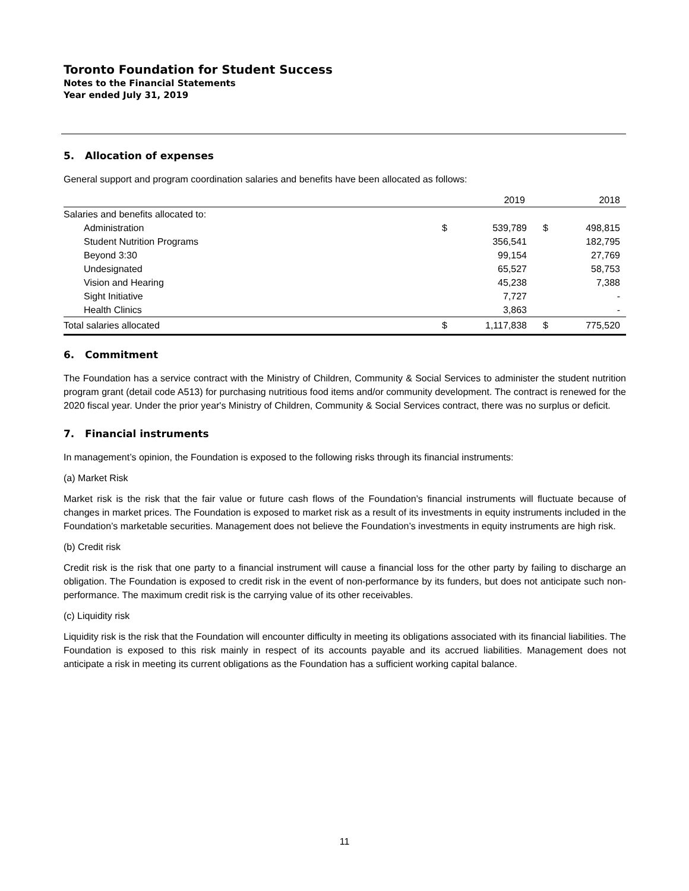Toronto Foundation for Student Success
Notes to the Financial Statements
Year ended July 31, 2019
5. Allocation of expenses
General support and program coordination salaries and benefits have been allocated as follows:
| | | 2019 | | 2018 |
| --- | --- | --- | --- | --- |
| Salaries and benefits allocated to: | | | | |
| Administration | $ | 539,789 | $ | 498,815 |
| Student Nutrition Programs | | 356,541 | | 182,795 |
| Beyond 3:30 | | 99,154 | | 27,769 |
| Undesignated | | 65,527 | | 58,753 |
| Vision and Hearing | | 45,238 | | 7,388 |
| Sight Initiative | | 7,727 | | - |
| Health Clinics | | 3,863 | | - |
| Total salaries allocated | $ | 1,117,838 | $ | 775,520 |
6. Commitment
The Foundation has a service contract with the Ministry of Children, Community & Social Services to administer the student nutrition program grant (detail code A513) for purchasing nutritious food items and/or community development. The contract is renewed for the 2020 fiscal year. Under the prior year's Ministry of Children, Community & Social Services contract, there was no surplus or deficit.
7. Financial instruments
In management’s opinion, the Foundation is exposed to the following risks through its financial instruments:
(a) Market Risk
Market risk is the risk that the fair value or future cash flows of the Foundation’s financial instruments will fluctuate because of changes in market prices. The Foundation is exposed to market risk as a result of its investments in equity instruments included in the Foundation’s marketable securities. Management does not believe the Foundation’s investments in equity instruments are high risk.
(b) Credit risk
Credit risk is the risk that one party to a financial instrument will cause a financial loss for the other party by failing to discharge an obligation. The Foundation is exposed to credit risk in the event of non-performance by its funders, but does not anticipate such non-performance. The maximum credit risk is the carrying value of its other receivables.
(c) Liquidity risk
Liquidity risk is the risk that the Foundation will encounter difficulty in meeting its obligations associated with its financial liabilities. The Foundation is exposed to this risk mainly in respect of its accounts payable and its accrued liabilities. Management does not anticipate a risk in meeting its current obligations as the Foundation has a sufficient working capital balance.
11